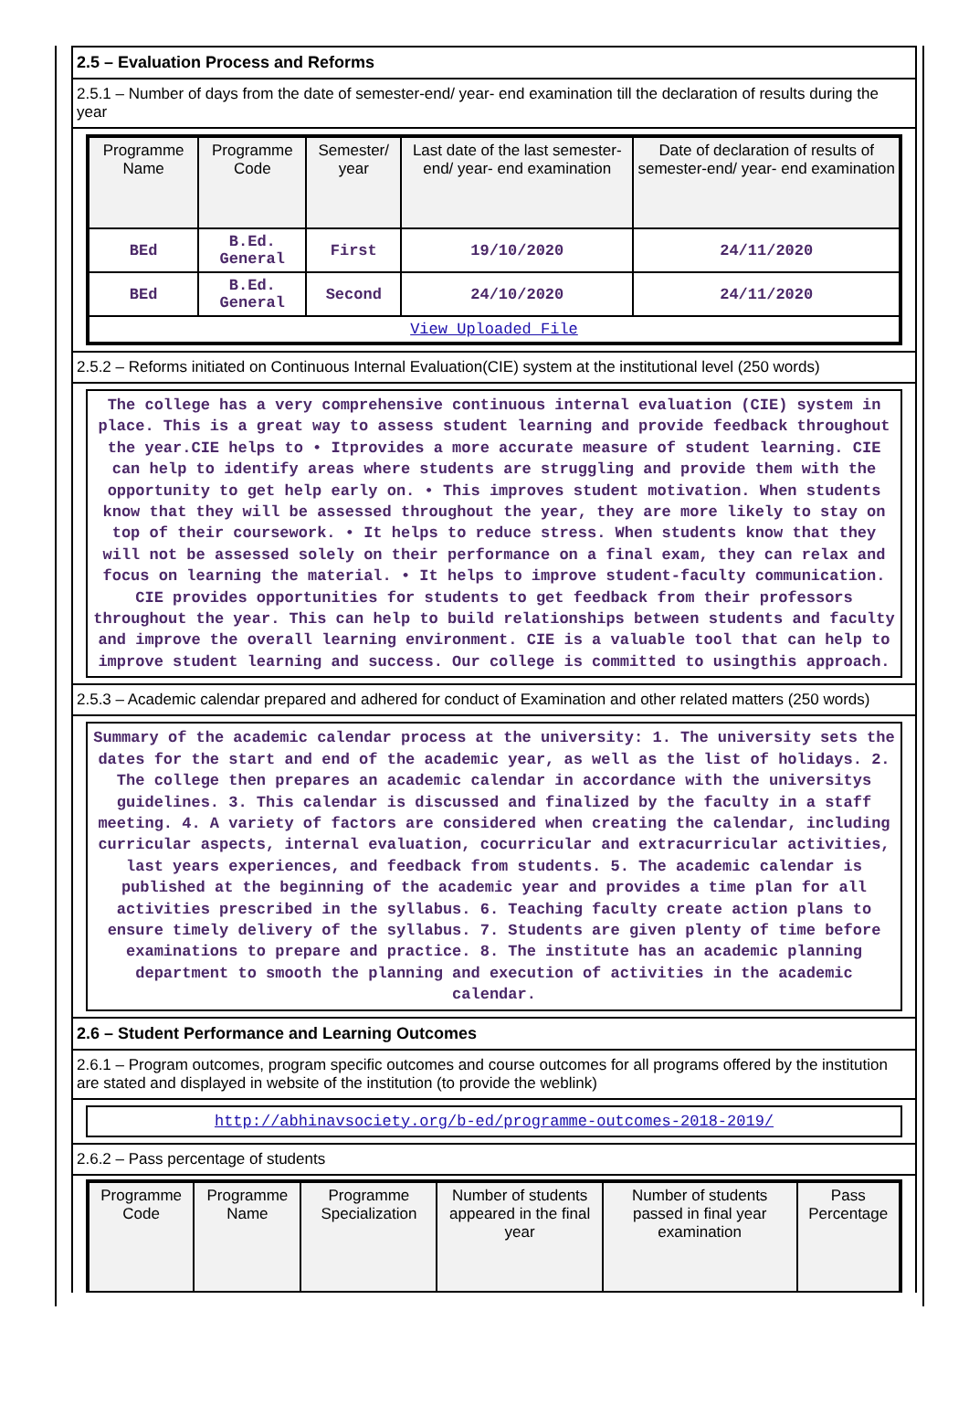2.5 – Evaluation Process and Reforms
2.5.1 – Number of days from the date of semester-end/ year- end examination till the declaration of results during the year
| Programme Name | Programme Code | Semester/ year | Last date of the last semester-end/ year- end examination | Date of declaration of results of semester-end/ year- end examination |
| --- | --- | --- | --- | --- |
| BEd | B.Ed. General | First | 19/10/2020 | 24/11/2020 |
| BEd | B.Ed. General | Second | 24/10/2020 | 24/11/2020 |
| View Uploaded File | | | | |
2.5.2 – Reforms initiated on Continuous Internal Evaluation(CIE) system at the institutional level (250 words)
The college has a very comprehensive continuous internal evaluation (CIE) system in place. This is a great way to assess student learning and provide feedback throughout the year.CIE helps to • Itprovides a more accurate measure of student learning. CIE can help to identify areas where students are struggling and provide them with the opportunity to get help early on. • This improves student motivation. When students know that they will be assessed throughout the year, they are more likely to stay on top of their coursework. • It helps to reduce stress. When students know that they will not be assessed solely on their performance on a final exam, they can relax and focus on learning the material. • It helps to improve student-faculty communication. CIE provides opportunities for students to get feedback from their professors throughout the year. This can help to build relationships between students and faculty and improve the overall learning environment. CIE is a valuable tool that can help to improve student learning and success. Our college is committed to usingthis approach.
2.5.3 – Academic calendar prepared and adhered for conduct of Examination and other related matters (250 words)
Summary of the academic calendar process at the university: 1. The university sets the dates for the start and end of the academic year, as well as the list of holidays. 2. The college then prepares an academic calendar in accordance with the universitys guidelines. 3. This calendar is discussed and finalized by the faculty in a staff meeting. 4. A variety of factors are considered when creating the calendar, including curricular aspects, internal evaluation, cocurricular and extracurricular activities, last years experiences, and feedback from students. 5. The academic calendar is published at the beginning of the academic year and provides a time plan for all activities prescribed in the syllabus. 6. Teaching faculty create action plans to ensure timely delivery of the syllabus. 7. Students are given plenty of time before examinations to prepare and practice. 8. The institute has an academic planning department to smooth the planning and execution of activities in the academic calendar.
2.6 – Student Performance and Learning Outcomes
2.6.1 – Program outcomes, program specific outcomes and course outcomes for all programs offered by the institution are stated and displayed in website of the institution (to provide the weblink)
http://abhinavsociety.org/b-ed/programme-outcomes-2018-2019/
2.6.2 – Pass percentage of students
| Programme Code | Programme Name | Programme Specialization | Number of students appeared in the final year | Number of students passed in final year examination | Pass Percentage |
| --- | --- | --- | --- | --- | --- |